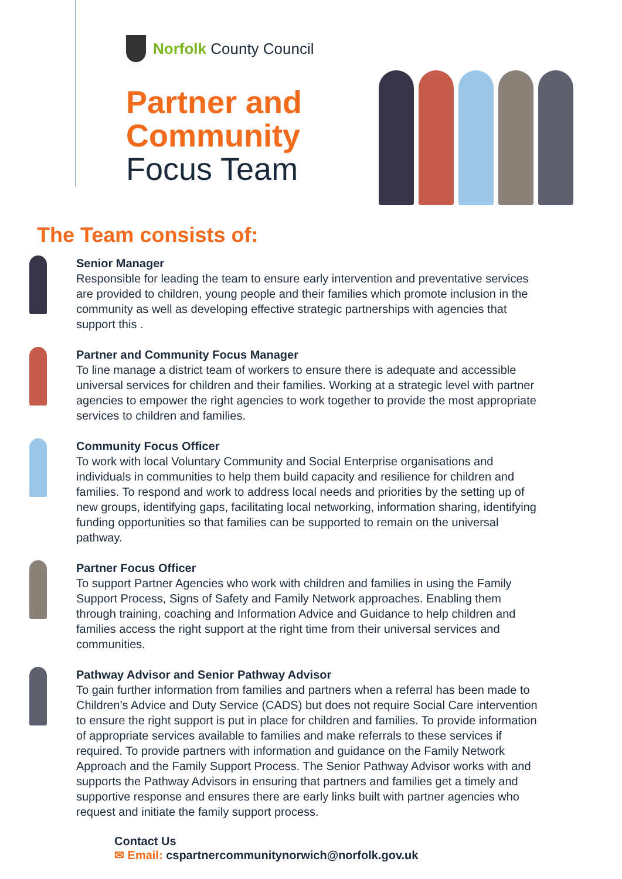Norfolk County Council
Partner and
Community
Focus Team
The Team consists of:
Senior Manager
Responsible for leading the team to ensure early intervention and preventative services are provided to children, young people and their families which promote inclusion in the community as well as developing effective strategic partnerships with agencies that support this .
Partner and Community Focus Manager
To line manage a district team of workers to ensure there is adequate and accessible universal services for children and their families. Working at a strategic level with partner agencies to empower the right agencies to work together to provide the most appropriate services to children and families.
Community Focus Officer
To work with local Voluntary Community and Social Enterprise organisations and individuals in communities to help them build capacity and resilience for children and families. To respond and work to address local needs and priorities by the setting up of new groups, identifying gaps, facilitating local networking, information sharing, identifying funding opportunities so that families can be supported to remain on the universal pathway.
Partner Focus Officer
To support Partner Agencies who work with children and families in using the Family Support Process, Signs of Safety and Family Network approaches. Enabling them through training, coaching and Information Advice and Guidance to help children and families access the right support at the right time from their universal services and communities.
Pathway Advisor and Senior Pathway Advisor
To gain further information from families and partners when a referral has been made to Children’s Advice and Duty Service (CADS) but does not require Social Care intervention to ensure the right support is put in place for children and families. To provide information of appropriate services available to families and make referrals to these services if required. To provide partners with information and guidance on the Family Network Approach and the Family Support Process. The Senior Pathway Advisor works with and supports the Pathway Advisors in ensuring that partners and families get a timely and supportive response and ensures there are early links built with partner agencies who request and initiate the family support process.
Contact Us
✉ Email: cspartnercommunitynorwich@norfolk.gov.uk